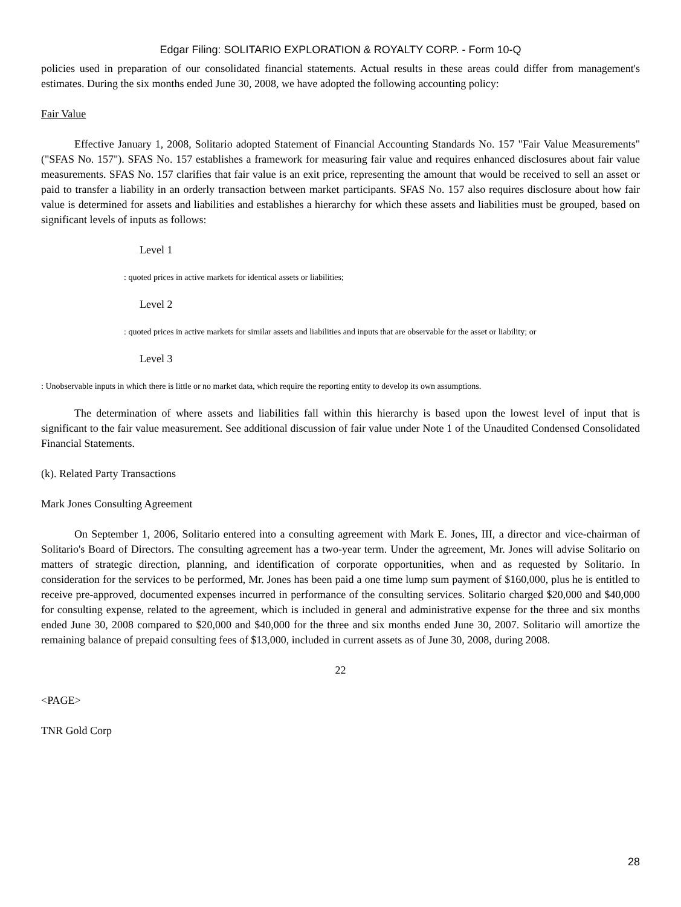Edgar Filing: SOLITARIO EXPLORATION & ROYALTY CORP. - Form 10-Q
policies used in preparation of our consolidated financial statements. Actual results in these areas could differ from management's estimates. During the six months ended June 30, 2008, we have adopted the following accounting policy:
Fair Value
Effective January 1, 2008, Solitario adopted Statement of Financial Accounting Standards No. 157 "Fair Value Measurements" ("SFAS No. 157"). SFAS No. 157 establishes a framework for measuring fair value and requires enhanced disclosures about fair value measurements. SFAS No. 157 clarifies that fair value is an exit price, representing the amount that would be received to sell an asset or paid to transfer a liability in an orderly transaction between market participants. SFAS No. 157 also requires disclosure about how fair value is determined for assets and liabilities and establishes a hierarchy for which these assets and liabilities must be grouped, based on significant levels of inputs as follows:
Level 1
: quoted prices in active markets for identical assets or liabilities;
Level 2
: quoted prices in active markets for similar assets and liabilities and inputs that are observable for the asset or liability; or
Level 3
: Unobservable inputs in which there is little or no market data, which require the reporting entity to develop its own assumptions.
The determination of where assets and liabilities fall within this hierarchy is based upon the lowest level of input that is significant to the fair value measurement. See additional discussion of fair value under Note 1 of the Unaudited Condensed Consolidated Financial Statements.
(k). Related Party Transactions
Mark Jones Consulting Agreement
On September 1, 2006, Solitario entered into a consulting agreement with Mark E. Jones, III, a director and vice-chairman of Solitario's Board of Directors. The consulting agreement has a two-year term. Under the agreement, Mr. Jones will advise Solitario on matters of strategic direction, planning, and identification of corporate opportunities, when and as requested by Solitario. In consideration for the services to be performed, Mr. Jones has been paid a one time lump sum payment of $160,000, plus he is entitled to receive pre-approved, documented expenses incurred in performance of the consulting services. Solitario charged $20,000 and $40,000 for consulting expense, related to the agreement, which is included in general and administrative expense for the three and six months ended June 30, 2008 compared to $20,000 and $40,000 for the three and six months ended June 30, 2007. Solitario will amortize the remaining balance of prepaid consulting fees of $13,000, included in current assets as of June 30, 2008, during 2008.
22
<PAGE>
TNR Gold Corp
28